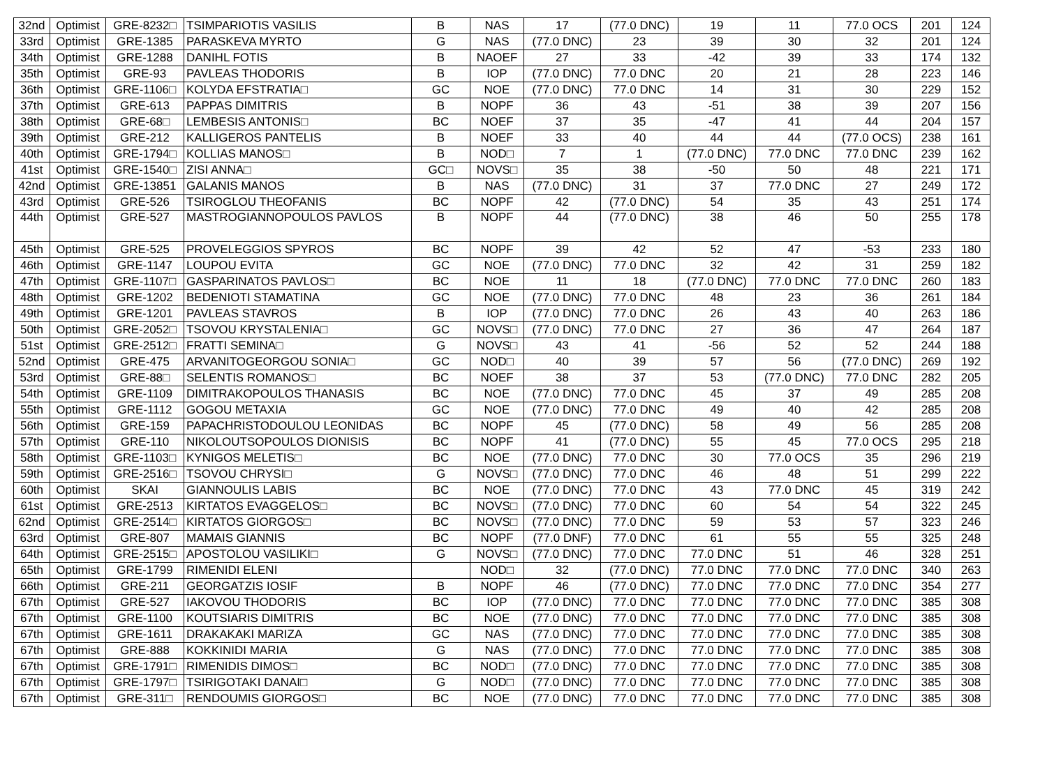| 32nd | Optimist | GRE-8232□ | TSIMPARIOTIS VASILIS | B | NAS | 17 | (77.0 DNC) | 19 | 11 | 77.0 OCS | 201 | 124 |
| 33rd | Optimist | GRE-1385 | PARASKEVA MYRTO | G | NAS | (77.0 DNC) | 23 | 39 | 30 | 32 | 201 | 124 |
| 34th | Optimist | GRE-1288 | DANIHL FOTIS | B | NAOEF | 27 | 33 | -42 | 39 | 33 | 174 | 132 |
| 35th | Optimist | GRE-93 | PAVLEAS THODORIS | B | IOP | (77.0 DNC) | 77.0 DNC | 20 | 21 | 28 | 223 | 146 |
| 36th | Optimist | GRE-1106□ | KOLYDA EFSTRATIA□ | GC | NOE | (77.0 DNC) | 77.0 DNC | 14 | 31 | 30 | 229 | 152 |
| 37th | Optimist | GRE-613 | PAPPAS DIMITRIS | B | NOPF | 36 | 43 | -51 | 38 | 39 | 207 | 156 |
| 38th | Optimist | GRE-68□ | LEMBESIS ANTONIS□ | BC | NOEF | 37 | 35 | -47 | 41 | 44 | 204 | 157 |
| 39th | Optimist | GRE-212 | KALLIGEROS PANTELIS | B | NOEF | 33 | 40 | 44 | 44 | (77.0 OCS) | 238 | 161 |
| 40th | Optimist | GRE-1794□ | KOLLIAS MANOS□ | B | NOD□ | 7 | 1 | (77.0 DNC) | 77.0 DNC | 77.0 DNC | 239 | 162 |
| 41st | Optimist | GRE-1540□ | ZISI ANNA□ | GC□ | NOVS□ | 35 | 38 | -50 | 50 | 48 | 221 | 171 |
| 42nd | Optimist | GRE-13851 | GALANIS MANOS | B | NAS | (77.0 DNC) | 31 | 37 | 77.0 DNC | 27 | 249 | 172 |
| 43rd | Optimist | GRE-526 | TSIROGLOU THEOFANIS | BC | NOPF | 42 | (77.0 DNC) | 54 | 35 | 43 | 251 | 174 |
| 44th | Optimist | GRE-527 | MASTROGIANNOPOULOS PAVLOS | B | NOPF | 44 | (77.0 DNC) | 38 | 46 | 50 | 255 | 178 |
| 45th | Optimist | GRE-525 | PROVELEGGIOS SPYROS | BC | NOPF | 39 | 42 | 52 | 47 | -53 | 233 | 180 |
| 46th | Optimist | GRE-1147 | LOUPOU EVITA | GC | NOE | (77.0 DNC) | 77.0 DNC | 32 | 42 | 31 | 259 | 182 |
| 47th | Optimist | GRE-1107□ | GASPARINATOS PAVLOS□ | BC | NOE | 11 | 18 | (77.0 DNC) | 77.0 DNC | 77.0 DNC | 260 | 183 |
| 48th | Optimist | GRE-1202 | BEDENIOTI STAMATINA | GC | NOE | (77.0 DNC) | 77.0 DNC | 48 | 23 | 36 | 261 | 184 |
| 49th | Optimist | GRE-1201 | PAVLEAS STAVROS | B | IOP | (77.0 DNC) | 77.0 DNC | 26 | 43 | 40 | 263 | 186 |
| 50th | Optimist | GRE-2052□ | TSOVOU KRYSTALENIA□ | GC | NOVS□ | (77.0 DNC) | 77.0 DNC | 27 | 36 | 47 | 264 | 187 |
| 51st | Optimist | GRE-2512□ | FRATTI SEMINA□ | G | NOVS□ | 43 | 41 | -56 | 52 | 52 | 244 | 188 |
| 52nd | Optimist | GRE-475 | ARVANITOGEORGOU SONIA□ | GC | NOD□ | 40 | 39 | 57 | 56 | (77.0 DNC) | 269 | 192 |
| 53rd | Optimist | GRE-88□ | SELENTIS ROMANOS□ | BC | NOEF | 38 | 37 | 53 | (77.0 DNC) | 77.0 DNC | 282 | 205 |
| 54th | Optimist | GRE-1109 | DIMITRAKOPOULOS THANASIS | BC | NOE | (77.0 DNC) | 77.0 DNC | 45 | 37 | 49 | 285 | 208 |
| 55th | Optimist | GRE-1112 | GOGOU METAXIA | GC | NOE | (77.0 DNC) | 77.0 DNC | 49 | 40 | 42 | 285 | 208 |
| 56th | Optimist | GRE-159 | PAPACHRISTODOULOU LEONIDAS | BC | NOPF | 45 | (77.0 DNC) | 58 | 49 | 56 | 285 | 208 |
| 57th | Optimist | GRE-110 | NIKOLOUTSOPOULOS DIONISIS | BC | NOPF | 41 | (77.0 DNC) | 55 | 45 | 77.0 OCS | 295 | 218 |
| 58th | Optimist | GRE-1103□ | KYNIGOS MELETIS□ | BC | NOE | (77.0 DNC) | 77.0 DNC | 30 | 77.0 OCS | 35 | 296 | 219 |
| 59th | Optimist | GRE-2516□ | TSOVOU CHRYSI□ | G | NOVS□ | (77.0 DNC) | 77.0 DNC | 46 | 48 | 51 | 299 | 222 |
| 60th | Optimist | SKAI | GIANNOULIS LABIS | BC | NOE | (77.0 DNC) | 77.0 DNC | 43 | 77.0 DNC | 45 | 319 | 242 |
| 61st | Optimist | GRE-2513 | KIRTATOS EVAGGELOS□ | BC | NOVS□ | (77.0 DNC) | 77.0 DNC | 60 | 54 | 54 | 322 | 245 |
| 62nd | Optimist | GRE-2514□ | KIRTATOS GIORGOS□ | BC | NOVS□ | (77.0 DNC) | 77.0 DNC | 59 | 53 | 57 | 323 | 246 |
| 63rd | Optimist | GRE-807 | MAMAIS GIANNIS | BC | NOPF | (77.0 DNF) | 77.0 DNC | 61 | 55 | 55 | 325 | 248 |
| 64th | Optimist | GRE-2515□ | APOSTOLOU VASILIKI□ | G | NOVS□ | (77.0 DNC) | 77.0 DNC | 77.0 DNC | 51 | 46 | 328 | 251 |
| 65th | Optimist | GRE-1799 | RIMENIDI ELENI | | NOD□ | 32 | (77.0 DNC) | 77.0 DNC | 77.0 DNC | 77.0 DNC | 340 | 263 |
| 66th | Optimist | GRE-211 | GEORGATZIS IOSIF | B | NOPF | 46 | (77.0 DNC) | 77.0 DNC | 77.0 DNC | 77.0 DNC | 354 | 277 |
| 67th | Optimist | GRE-527 | IAKOVOU THODORIS | BC | IOP | (77.0 DNC) | 77.0 DNC | 77.0 DNC | 77.0 DNC | 77.0 DNC | 385 | 308 |
| 67th | Optimist | GRE-1100 | KOUTSIARIS DIMITRIS | BC | NOE | (77.0 DNC) | 77.0 DNC | 77.0 DNC | 77.0 DNC | 77.0 DNC | 385 | 308 |
| 67th | Optimist | GRE-1611 | DRAKAKAKI MARIZA | GC | NAS | (77.0 DNC) | 77.0 DNC | 77.0 DNC | 77.0 DNC | 77.0 DNC | 385 | 308 |
| 67th | Optimist | GRE-888 | KOKKINIDI MARIA | G | NAS | (77.0 DNC) | 77.0 DNC | 77.0 DNC | 77.0 DNC | 77.0 DNC | 385 | 308 |
| 67th | Optimist | GRE-1791□ | RIMENIDIS DIMOS□ | BC | NOD□ | (77.0 DNC) | 77.0 DNC | 77.0 DNC | 77.0 DNC | 77.0 DNC | 385 | 308 |
| 67th | Optimist | GRE-1797□ | TSIRIGOTAKI DANAI□ | G | NOD□ | (77.0 DNC) | 77.0 DNC | 77.0 DNC | 77.0 DNC | 77.0 DNC | 385 | 308 |
| 67th | Optimist | GRE-311□ | RENDOUMIS GIORGOS□ | BC | NOE | (77.0 DNC) | 77.0 DNC | 77.0 DNC | 77.0 DNC | 77.0 DNC | 385 | 308 |